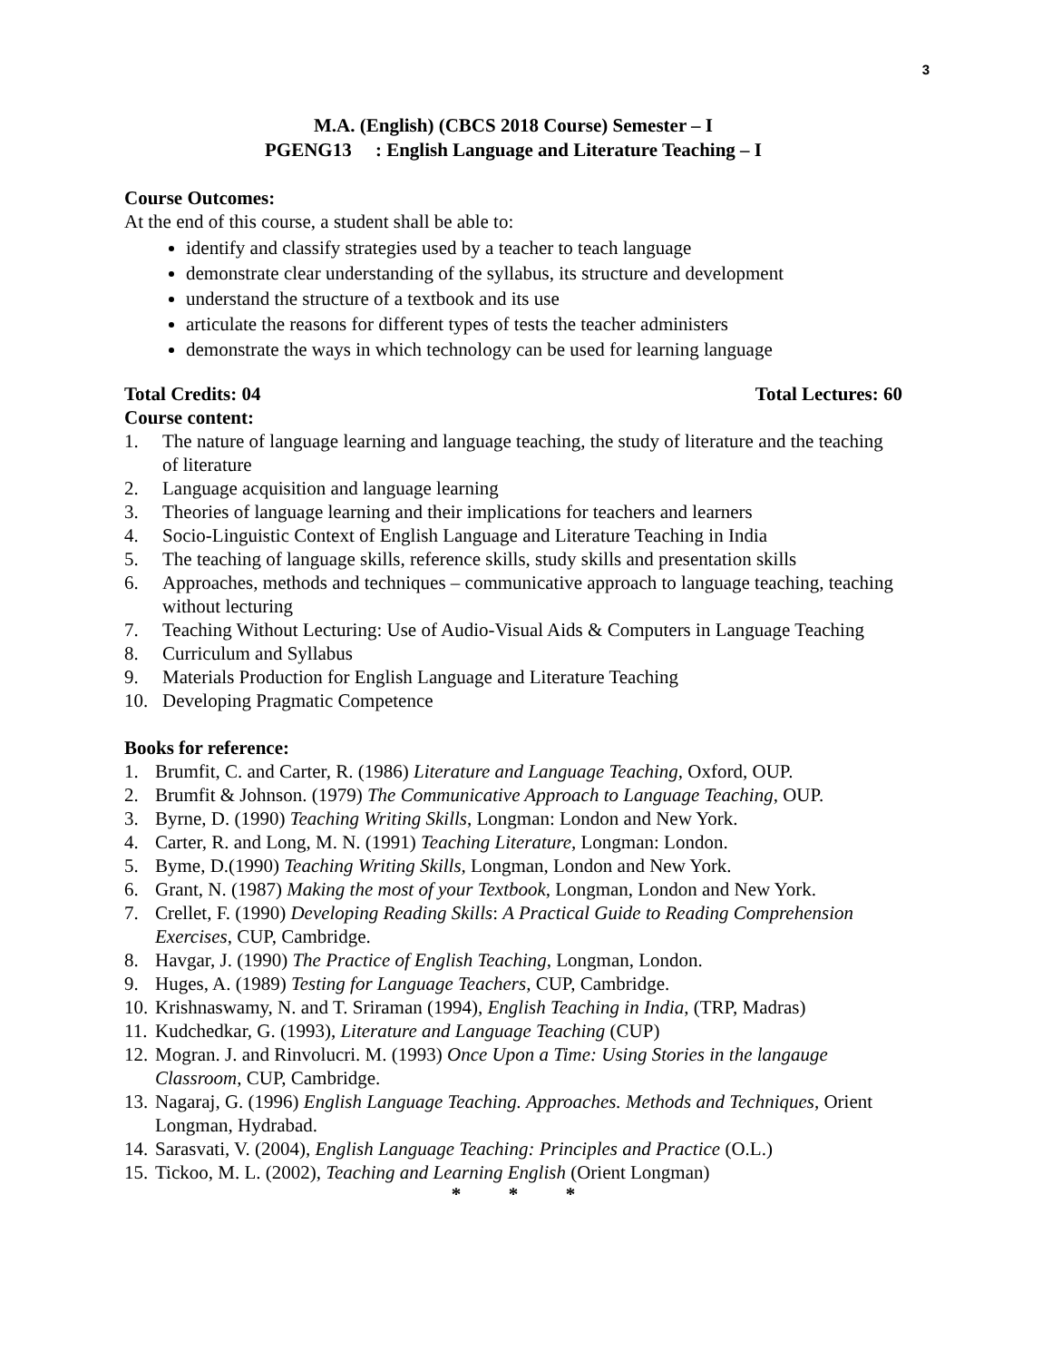3
M.A. (English) (CBCS 2018 Course) Semester – I
PGENG13 : English Language and Literature Teaching – I
Course Outcomes:
At the end of this course, a student shall be able to:
identify and classify strategies used by a teacher to teach language
demonstrate clear understanding of the syllabus, its structure and development
understand the structure of a textbook and its use
articulate the reasons for different types of tests the teacher administers
demonstrate the ways in which technology can be used for learning language
Total Credits: 04 Total Lectures: 60
Course content:
1. The nature of language learning and language teaching, the study of literature and the teaching of literature
2. Language acquisition and language learning
3. Theories of language learning and their implications for teachers and learners
4. Socio-Linguistic Context of English Language and Literature Teaching in India
5. The teaching of language skills, reference skills, study skills and presentation skills
6. Approaches, methods and techniques – communicative approach to language teaching, teaching without lecturing
7. Teaching Without Lecturing: Use of Audio-Visual Aids & Computers in Language Teaching
8. Curriculum and Syllabus
9. Materials Production for English Language and Literature Teaching
10. Developing Pragmatic Competence
Books for reference:
1. Brumfit, C. and Carter, R. (1986) Literature and Language Teaching, Oxford, OUP.
2. Brumfit & Johnson. (1979) The Communicative Approach to Language Teaching, OUP.
3. Byrne, D. (1990) Teaching Writing Skills, Longman: London and New York.
4. Carter, R. and Long, M. N. (1991) Teaching Literature, Longman: London.
5. Byme, D.(1990) Teaching Writing Skills, Longman, London and New York.
6. Grant, N. (1987) Making the most of your Textbook, Longman, London and New York.
7. Crellet, F. (1990) Developing Reading Skills: A Practical Guide to Reading Comprehension Exercises, CUP, Cambridge.
8. Havgar, J. (1990) The Practice of English Teaching, Longman, London.
9. Huges, A. (1989) Testing for Language Teachers, CUP, Cambridge.
10. Krishnaswamy, N. and T. Sriraman (1994), English Teaching in India, (TRP, Madras)
11. Kudchedkar, G. (1993), Literature and Language Teaching (CUP)
12. Mogran. J. and Rinvolucri. M. (1993) Once Upon a Time: Using Stories in the langauge Classroom, CUP, Cambridge.
13. Nagaraj, G. (1996) English Language Teaching. Approaches. Methods and Techniques, Orient Longman, Hydrabad.
14. Sarasvati, V. (2004), English Language Teaching: Principles and Practice (O.L.)
15. Tickoo, M. L. (2002), Teaching and Learning English (Orient Longman)
* * *